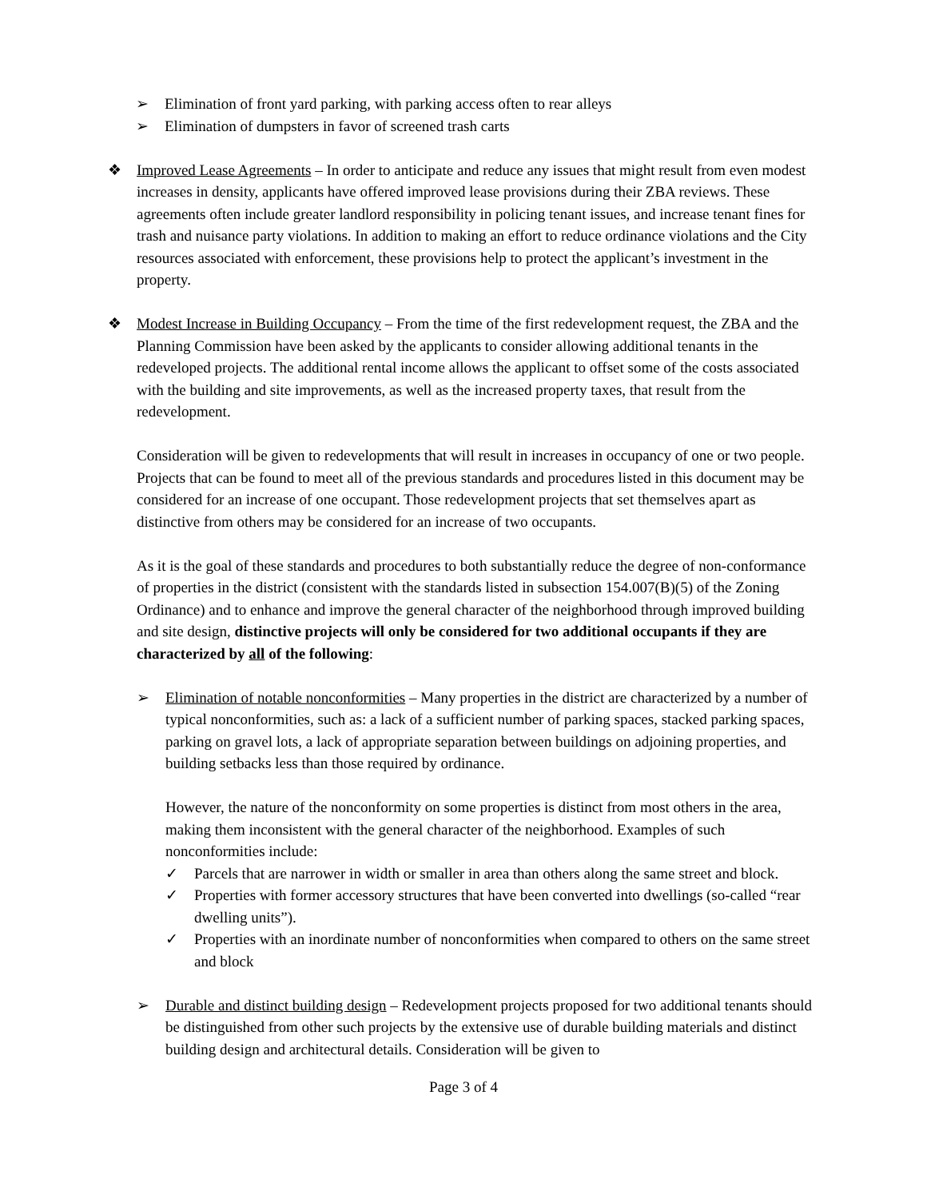➢ Elimination of front yard parking, with parking access often to rear alleys
➢ Elimination of dumpsters in favor of screened trash carts
❖ Improved Lease Agreements – In order to anticipate and reduce any issues that might result from even modest increases in density, applicants have offered improved lease provisions during their ZBA reviews. These agreements often include greater landlord responsibility in policing tenant issues, and increase tenant fines for trash and nuisance party violations. In addition to making an effort to reduce ordinance violations and the City resources associated with enforcement, these provisions help to protect the applicant’s investment in the property.
❖ Modest Increase in Building Occupancy – From the time of the first redevelopment request, the ZBA and the Planning Commission have been asked by the applicants to consider allowing additional tenants in the redeveloped projects. The additional rental income allows the applicant to offset some of the costs associated with the building and site improvements, as well as the increased property taxes, that result from the redevelopment.
Consideration will be given to redevelopments that will result in increases in occupancy of one or two people. Projects that can be found to meet all of the previous standards and procedures listed in this document may be considered for an increase of one occupant. Those redevelopment projects that set themselves apart as distinctive from others may be considered for an increase of two occupants.
As it is the goal of these standards and procedures to both substantially reduce the degree of non-conformance of properties in the district (consistent with the standards listed in subsection 154.007(B)(5) of the Zoning Ordinance) and to enhance and improve the general character of the neighborhood through improved building and site design, distinctive projects will only be considered for two additional occupants if they are characterized by all of the following:
➢ Elimination of notable nonconformities – Many properties in the district are characterized by a number of typical nonconformities, such as: a lack of a sufficient number of parking spaces, stacked parking spaces, parking on gravel lots, a lack of appropriate separation between buildings on adjoining properties, and building setbacks less than those required by ordinance.
However, the nature of the nonconformity on some properties is distinct from most others in the area, making them inconsistent with the general character of the neighborhood. Examples of such nonconformities include:
✓ Parcels that are narrower in width or smaller in area than others along the same street and block.
✓ Properties with former accessory structures that have been converted into dwellings (so-called “rear dwelling units”).
✓ Properties with an inordinate number of nonconformities when compared to others on the same street and block
➢ Durable and distinct building design – Redevelopment projects proposed for two additional tenants should be distinguished from other such projects by the extensive use of durable building materials and distinct building design and architectural details. Consideration will be given to
Page 3 of 4